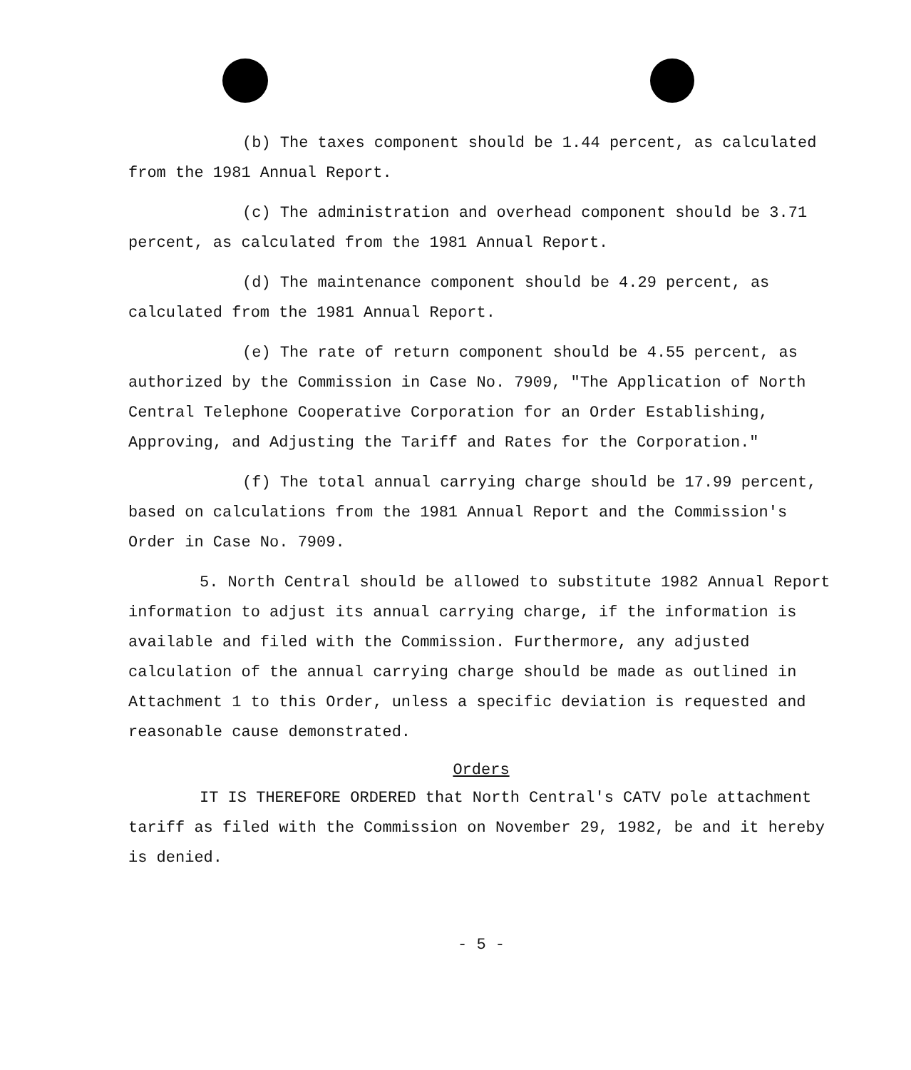(b) The taxes component should be 1.44 percent, as calculated from the 1981 Annual Report.
(c) The administration and overhead component should be 3.71 percent, as calculated from the 1981 Annual Report.
(d) The maintenance component should be 4.29 percent, as calculated from the 1981 Annual Report.
(e) The rate of return component should be 4.55 percent, as authorized by the Commission in Case No. 7909, "The Application of North Central Telephone Cooperative Corporation for an Order Establishing, Approving, and Adjusting the Tariff and Rates for the Corporation."
(f) The total annual carrying charge should be 17.99 percent, based on calculations from the 1981 Annual Report and the Commission's Order in Case No. 7909.
5. North Central should be allowed to substitute 1982 Annual Report information to adjust its annual carrying charge, if the information is available and filed with the Commission. Furthermore, any adjusted calculation of the annual carrying charge should be made as outlined in Attachment 1 to this Order, unless a specific deviation is requested and reasonable cause demonstrated.
Orders
IT IS THEREFORE ORDERED that North Central's CATV pole attachment tariff as filed with the Commission on November 29, 1982, be and it hereby is denied.
- 5 -